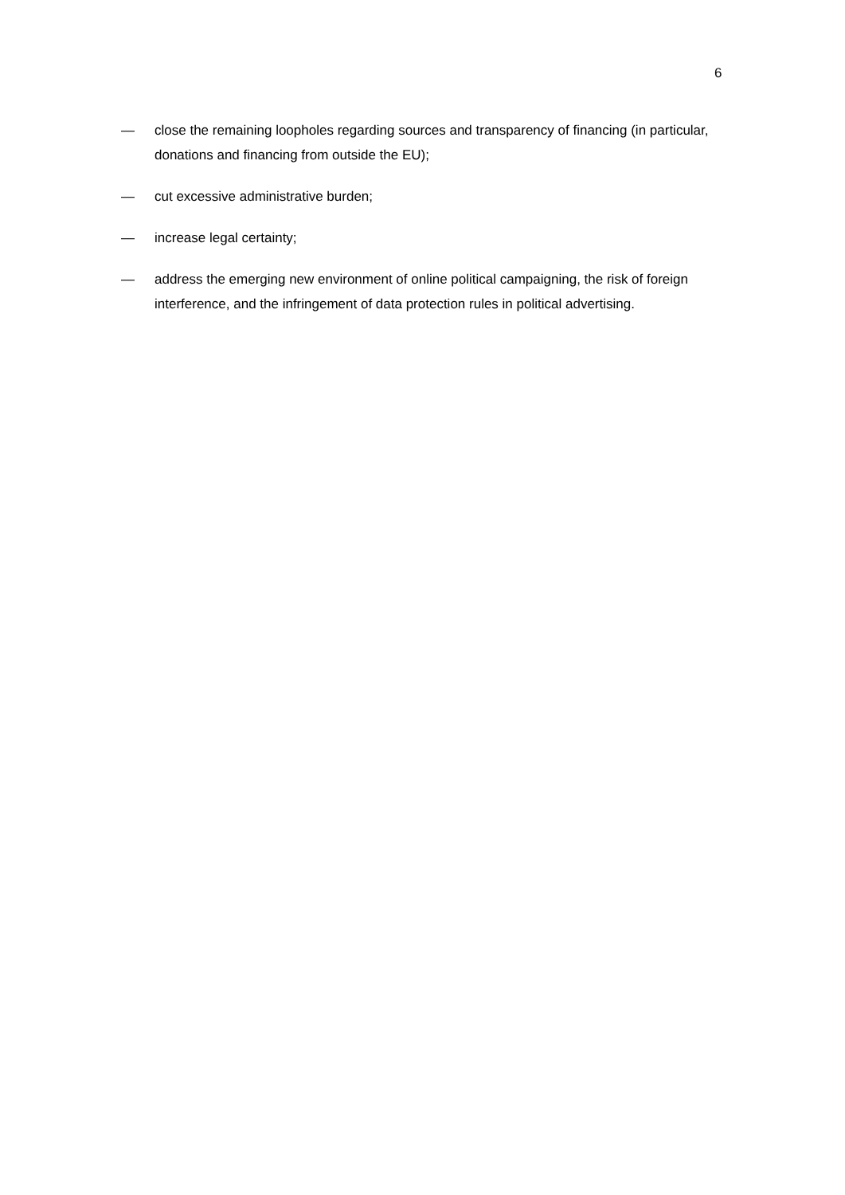6
— close the remaining loopholes regarding sources and transparency of financing (in particular, donations and financing from outside the EU);
— cut excessive administrative burden;
— increase legal certainty;
— address the emerging new environment of online political campaigning, the risk of foreign interference, and the infringement of data protection rules in political advertising.